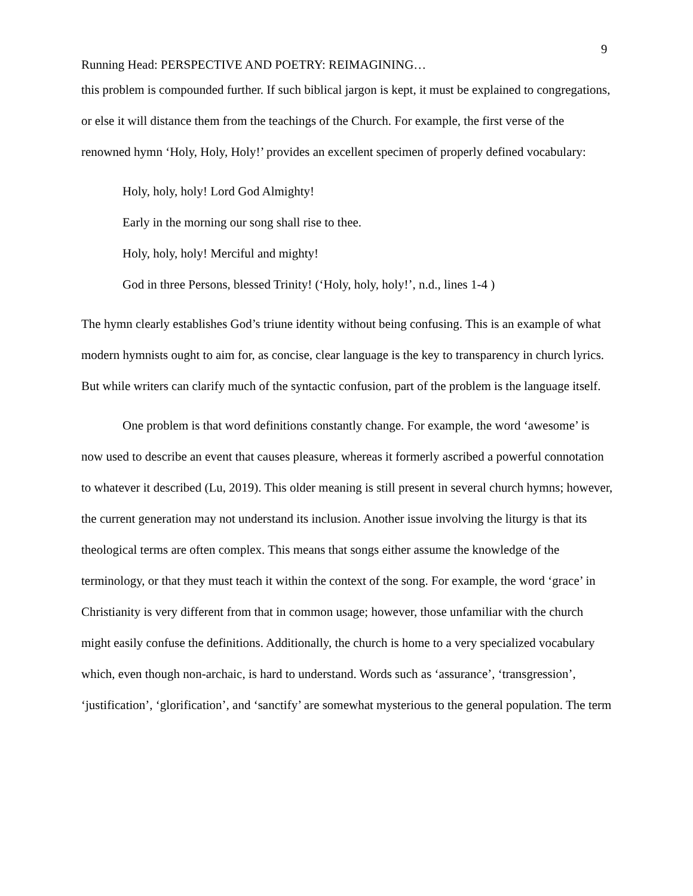9
Running Head: PERSPECTIVE AND POETRY: REIMAGINING…
this problem is compounded further. If such biblical jargon is kept, it must be explained to congregations, or else it will distance them from the teachings of the Church. For example, the first verse of the renowned hymn ‘Holy, Holy, Holy!’ provides an excellent specimen of properly defined vocabulary:
Holy, holy, holy! Lord God Almighty!
Early in the morning our song shall rise to thee.
Holy, holy, holy! Merciful and mighty!
God in three Persons, blessed Trinity! (‘Holy, holy, holy!’, n.d., lines 1-4 )
The hymn clearly establishes God’s triune identity without being confusing. This is an example of what modern hymnists ought to aim for, as concise, clear language is the key to transparency in church lyrics. But while writers can clarify much of the syntactic confusion, part of the problem is the language itself.
One problem is that word definitions constantly change. For example, the word ‘awesome’ is now used to describe an event that causes pleasure, whereas it formerly ascribed a powerful connotation to whatever it described (Lu, 2019). This older meaning is still present in several church hymns; however, the current generation may not understand its inclusion. Another issue involving the liturgy is that its theological terms are often complex. This means that songs either assume the knowledge of the terminology, or that they must teach it within the context of the song. For example, the word ‘grace’ in Christianity is very different from that in common usage; however, those unfamiliar with the church might easily confuse the definitions. Additionally, the church is home to a very specialized vocabulary which, even though non-archaic, is hard to understand. Words such as ‘assurance’, ‘transgression’, ‘justification’, ‘glorification’, and ‘sanctify’ are somewhat mysterious to the general population. The term